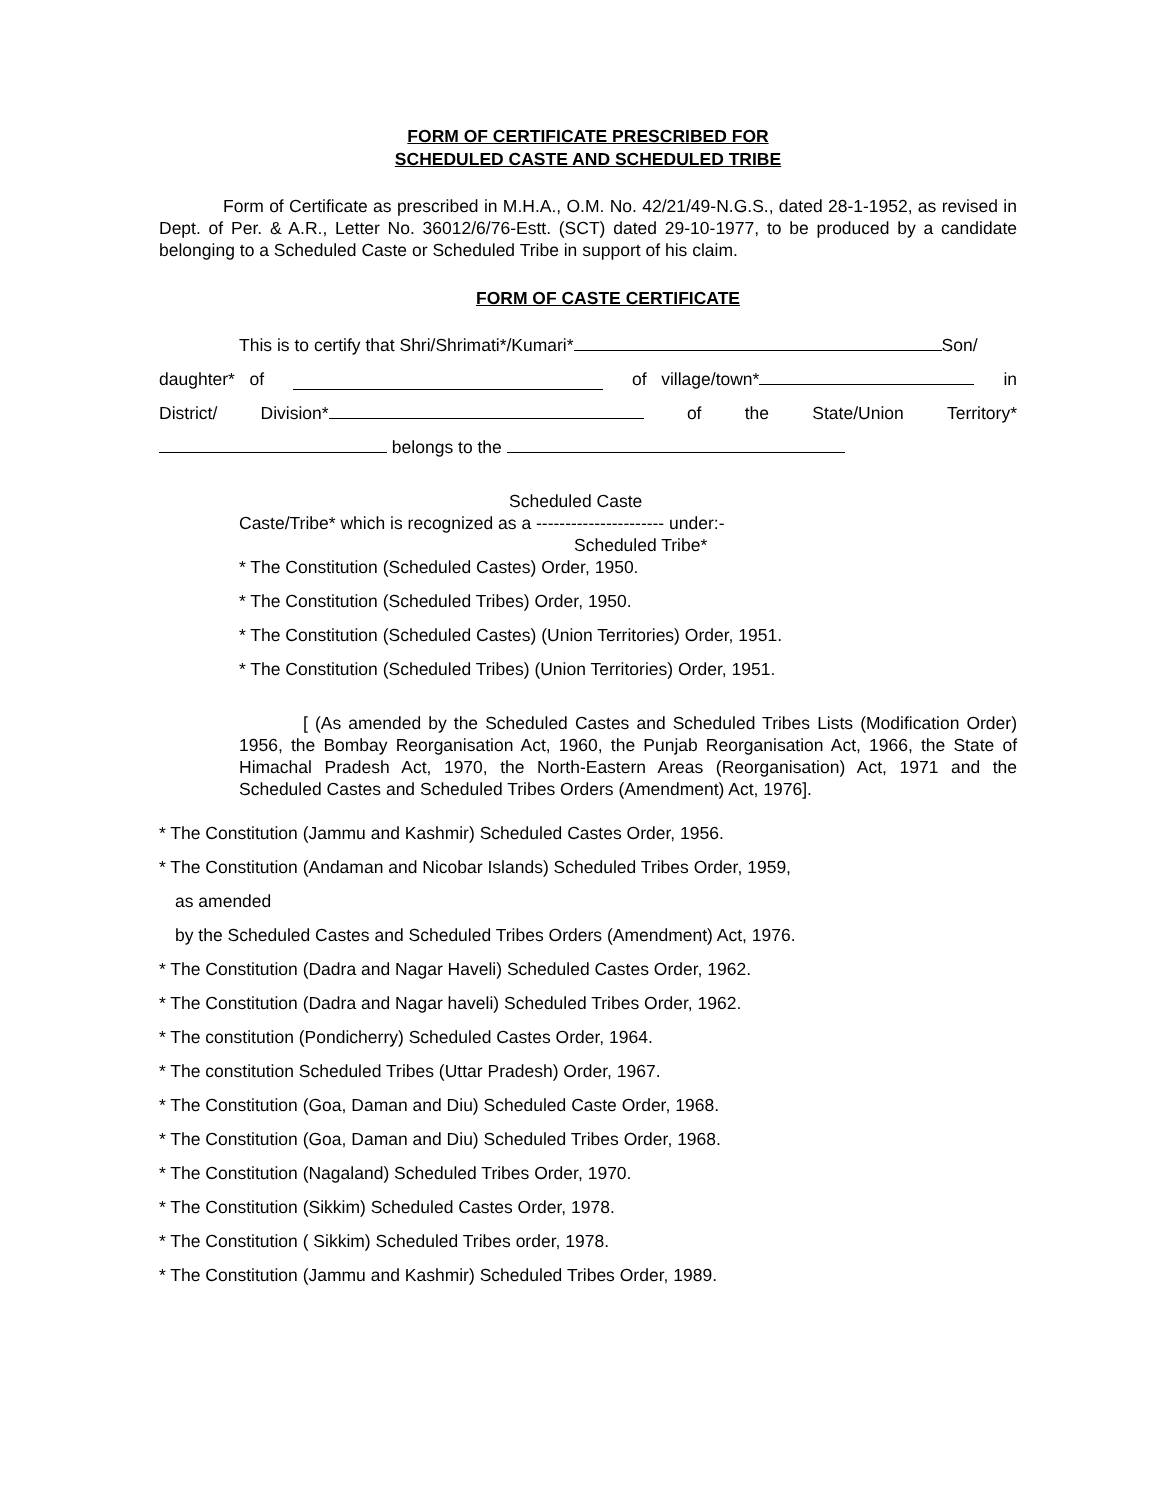FORM OF CERTIFICATE PRESCRIBED FOR
SCHEDULED CASTE AND SCHEDULED TRIBE
Form of Certificate as prescribed in M.H.A., O.M. No. 42/21/49-N.G.S., dated 28-1-1952, as revised in Dept. of Per. & A.R., Letter No. 36012/6/76-Estt. (SCT) dated 29-10-1977, to be produced by a candidate belonging to a Scheduled Caste or Scheduled Tribe in support of his claim.
FORM OF CASTE CERTIFICATE
This is to certify that Shri/Shrimati*/Kumari* Son/
daughter* of of village/town* in
District/ Division* of the State/Union Territory*
belongs to the
Scheduled Caste
Caste/Tribe* which is recognized as a ---------------------- under:-
Scheduled Tribe*
* The Constitution (Scheduled Castes) Order, 1950.
* The Constitution (Scheduled Tribes) Order, 1950.
* The Constitution (Scheduled Castes) (Union Territories) Order, 1951.
* The Constitution (Scheduled Tribes) (Union Territories) Order, 1951.
[ (As amended by the Scheduled Castes and Scheduled Tribes Lists (Modification Order) 1956, the Bombay Reorganisation Act, 1960, the Punjab Reorganisation Act, 1966, the State of Himachal Pradesh Act, 1970, the North-Eastern Areas (Reorganisation) Act, 1971 and the Scheduled Castes and Scheduled Tribes Orders (Amendment) Act, 1976].
* The Constitution (Jammu and Kashmir) Scheduled Castes Order, 1956.
* The Constitution (Andaman and Nicobar Islands) Scheduled Tribes Order, 1959,
as amended
by the Scheduled Castes and Scheduled Tribes Orders (Amendment) Act, 1976.
* The Constitution (Dadra and Nagar Haveli) Scheduled Castes Order, 1962.
* The Constitution (Dadra and Nagar haveli) Scheduled Tribes Order, 1962.
* The constitution (Pondicherry) Scheduled Castes Order, 1964.
* The constitution Scheduled Tribes (Uttar Pradesh) Order, 1967.
* The Constitution (Goa, Daman and Diu) Scheduled Caste Order, 1968.
* The Constitution (Goa, Daman and Diu) Scheduled Tribes Order, 1968.
* The Constitution (Nagaland) Scheduled Tribes Order, 1970.
* The Constitution (Sikkim) Scheduled Castes Order, 1978.
* The Constitution ( Sikkim) Scheduled Tribes order, 1978.
* The Constitution (Jammu and Kashmir) Scheduled Tribes Order, 1989.